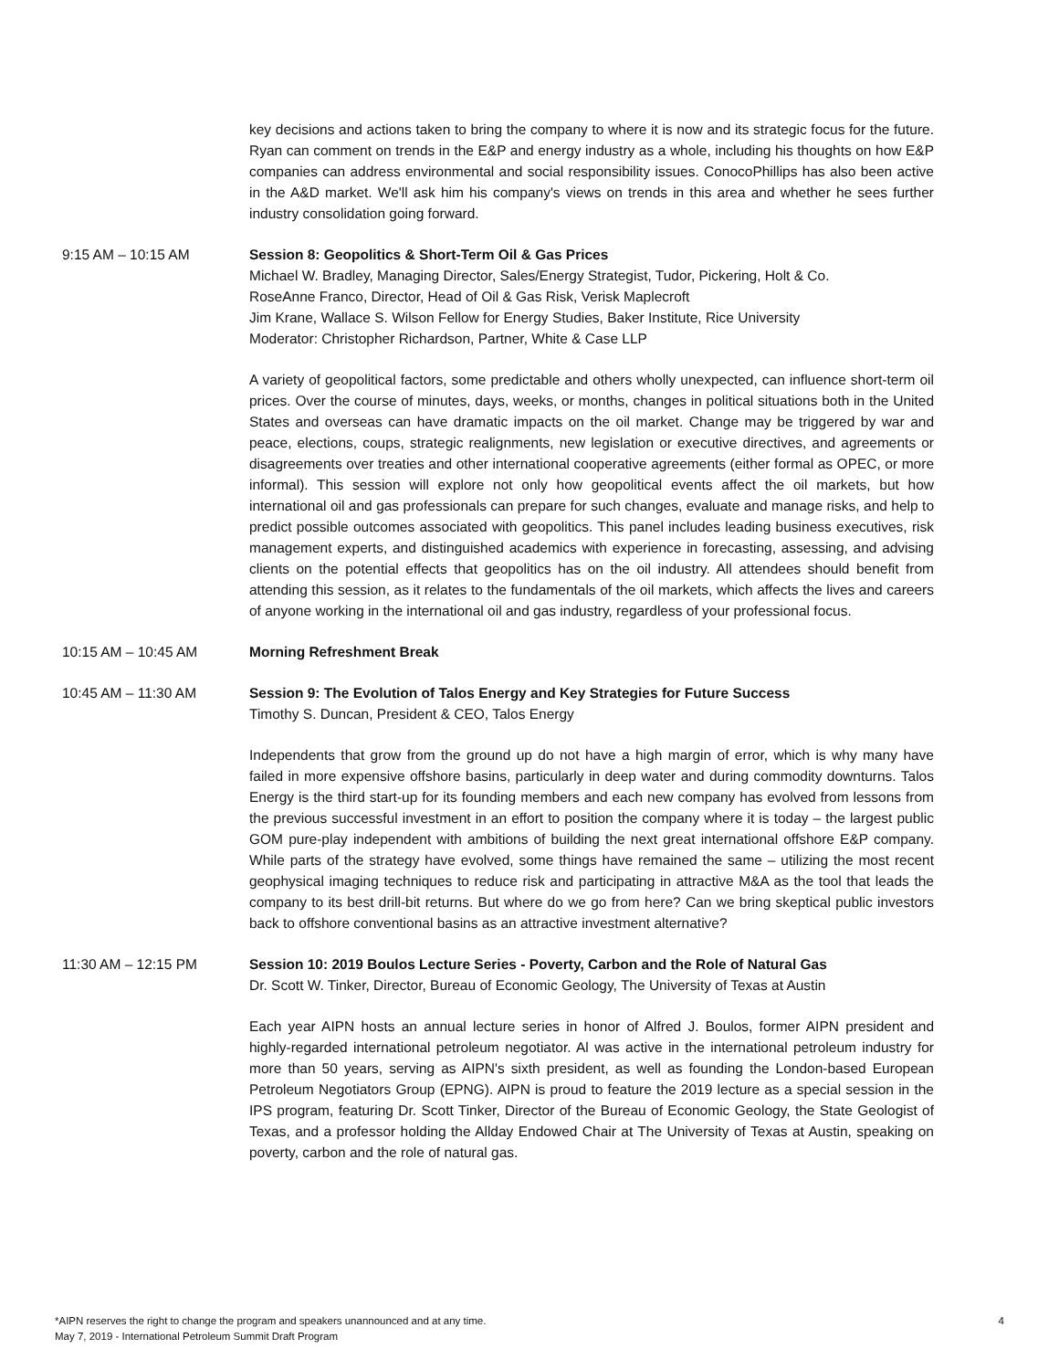key decisions and actions taken to bring the company to where it is now and its strategic focus for the future. Ryan can comment on trends in the E&P and energy industry as a whole, including his thoughts on how E&P companies can address environmental and social responsibility issues. ConocoPhillips has also been active in the A&D market. We'll ask him his company's views on trends in this area and whether he sees further industry consolidation going forward.
9:15 AM – 10:15 AM Session 8: Geopolitics & Short-Term Oil & Gas Prices
Michael W. Bradley, Managing Director, Sales/Energy Strategist, Tudor, Pickering, Holt & Co.
RoseAnne Franco, Director, Head of Oil & Gas Risk, Verisk Maplecroft
Jim Krane, Wallace S. Wilson Fellow for Energy Studies, Baker Institute, Rice University
Moderator: Christopher Richardson, Partner, White & Case LLP
A variety of geopolitical factors, some predictable and others wholly unexpected, can influence short-term oil prices. Over the course of minutes, days, weeks, or months, changes in political situations both in the United States and overseas can have dramatic impacts on the oil market. Change may be triggered by war and peace, elections, coups, strategic realignments, new legislation or executive directives, and agreements or disagreements over treaties and other international cooperative agreements (either formal as OPEC, or more informal). This session will explore not only how geopolitical events affect the oil markets, but how international oil and gas professionals can prepare for such changes, evaluate and manage risks, and help to predict possible outcomes associated with geopolitics. This panel includes leading business executives, risk management experts, and distinguished academics with experience in forecasting, assessing, and advising clients on the potential effects that geopolitics has on the oil industry. All attendees should benefit from attending this session, as it relates to the fundamentals of the oil markets, which affects the lives and careers of anyone working in the international oil and gas industry, regardless of your professional focus.
10:15 AM – 10:45 AM Morning Refreshment Break
10:45 AM – 11:30 AM Session 9: The Evolution of Talos Energy and Key Strategies for Future Success
Timothy S. Duncan, President & CEO, Talos Energy
Independents that grow from the ground up do not have a high margin of error, which is why many have failed in more expensive offshore basins, particularly in deep water and during commodity downturns. Talos Energy is the third start-up for its founding members and each new company has evolved from lessons from the previous successful investment in an effort to position the company where it is today – the largest public GOM pure-play independent with ambitions of building the next great international offshore E&P company. While parts of the strategy have evolved, some things have remained the same – utilizing the most recent geophysical imaging techniques to reduce risk and participating in attractive M&A as the tool that leads the company to its best drill-bit returns. But where do we go from here? Can we bring skeptical public investors back to offshore conventional basins as an attractive investment alternative?
11:30 AM – 12:15 PM Session 10: 2019 Boulos Lecture Series - Poverty, Carbon and the Role of Natural Gas
Dr. Scott W. Tinker, Director, Bureau of Economic Geology, The University of Texas at Austin
Each year AIPN hosts an annual lecture series in honor of Alfred J. Boulos, former AIPN president and highly-regarded international petroleum negotiator. Al was active in the international petroleum industry for more than 50 years, serving as AIPN's sixth president, as well as founding the London-based European Petroleum Negotiators Group (EPNG). AIPN is proud to feature the 2019 lecture as a special session in the IPS program, featuring Dr. Scott Tinker, Director of the Bureau of Economic Geology, the State Geologist of Texas, and a professor holding the Allday Endowed Chair at The University of Texas at Austin, speaking on poverty, carbon and the role of natural gas.
*AIPN reserves the right to change the program and speakers unannounced and at any time.
May 7, 2019 - International Petroleum Summit Draft Program
4